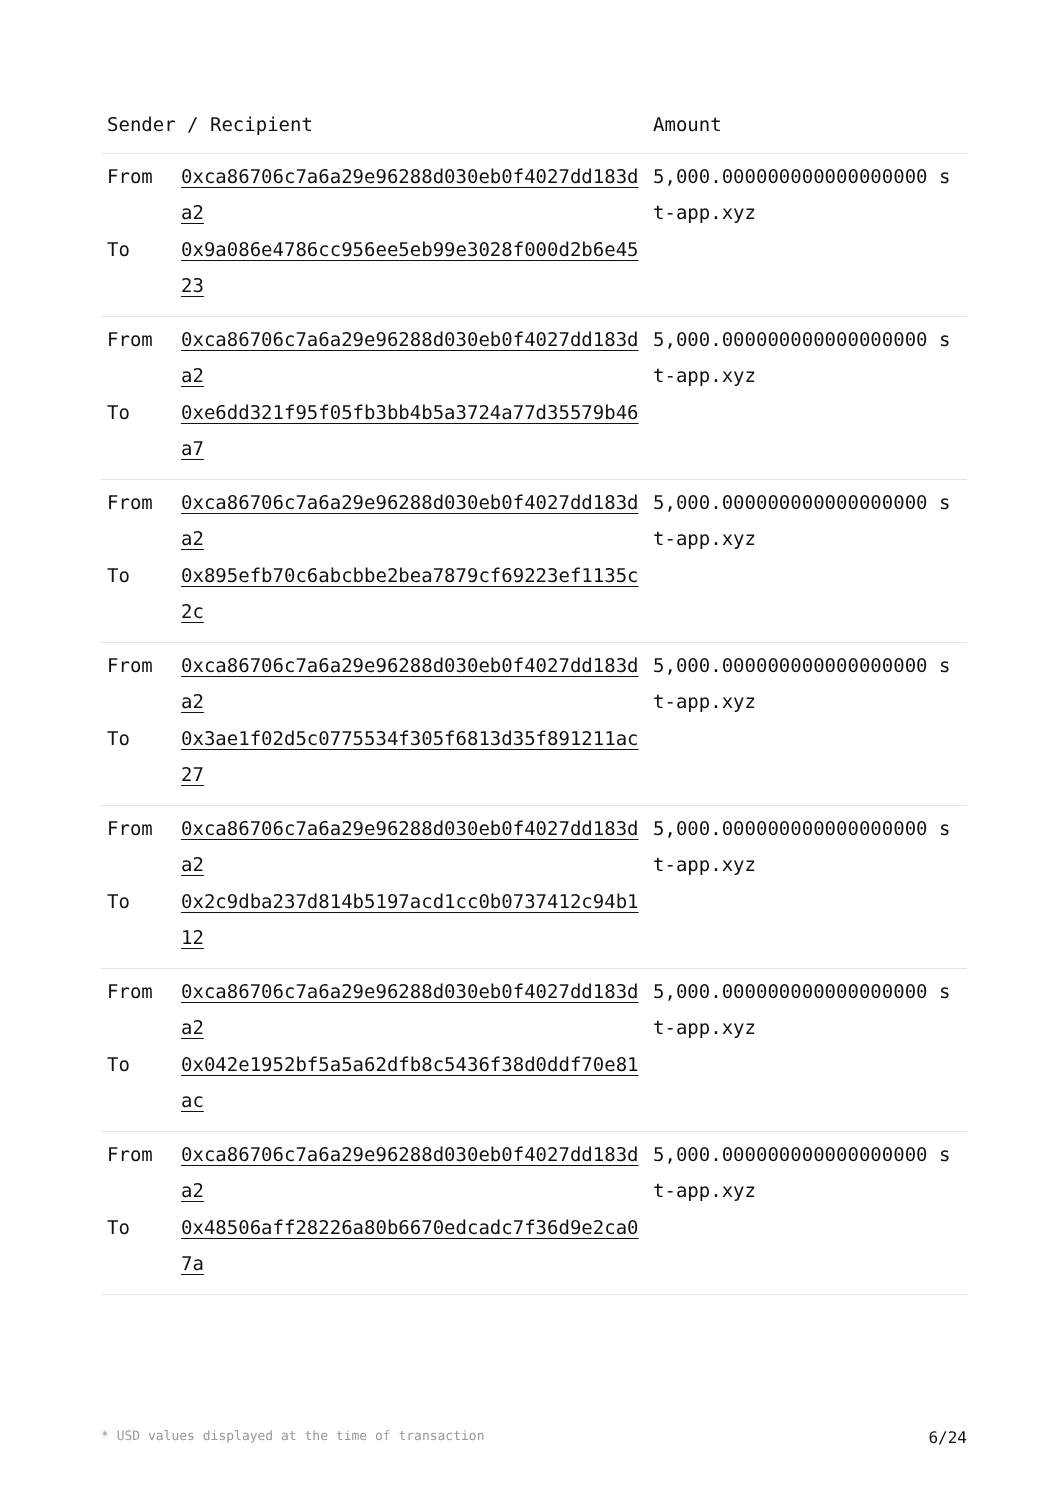| Sender / Recipient | | Amount |
| --- | --- | --- |
| From To | 0xca86706c7a6a29e96288d030eb0f4027dd183da2 0x9a086e4786cc956ee5eb99e3028f000d2b6e4523 | 5,000.000000000000000000 st-app.xyz |
| From To | 0xca86706c7a6a29e96288d030eb0f4027dd183da2 0xe6dd321f95f05fb3bb4b5a3724a77d35579b46a7 | 5,000.000000000000000000 st-app.xyz |
| From To | 0xca86706c7a6a29e96288d030eb0f4027dd183da2 0x895efb70c6abcbbe2bea7879cf69223ef1135c2c | 5,000.000000000000000000 st-app.xyz |
| From To | 0xca86706c7a6a29e96288d030eb0f4027dd183da2 0x3ae1f02d5c0775534f305f6813d35f891211ac27 | 5,000.000000000000000000 st-app.xyz |
| From To | 0xca86706c7a6a29e96288d030eb0f4027dd183da2 0x2c9dba237d814b5197acd1cc0b0737412c94b112 | 5,000.000000000000000000 st-app.xyz |
| From To | 0xca86706c7a6a29e96288d030eb0f4027dd183da2 0x042e1952bf5a5a62dfb8c5436f38d0ddf70e81ac | 5,000.000000000000000000 st-app.xyz |
| From To | 0xca86706c7a6a29e96288d030eb0f4027dd183da2 0x48506aff28226a80b6670edcadc7f36d9e2ca07a | 5,000.000000000000000000 st-app.xyz |
* USD values displayed at the time of transaction 6/24